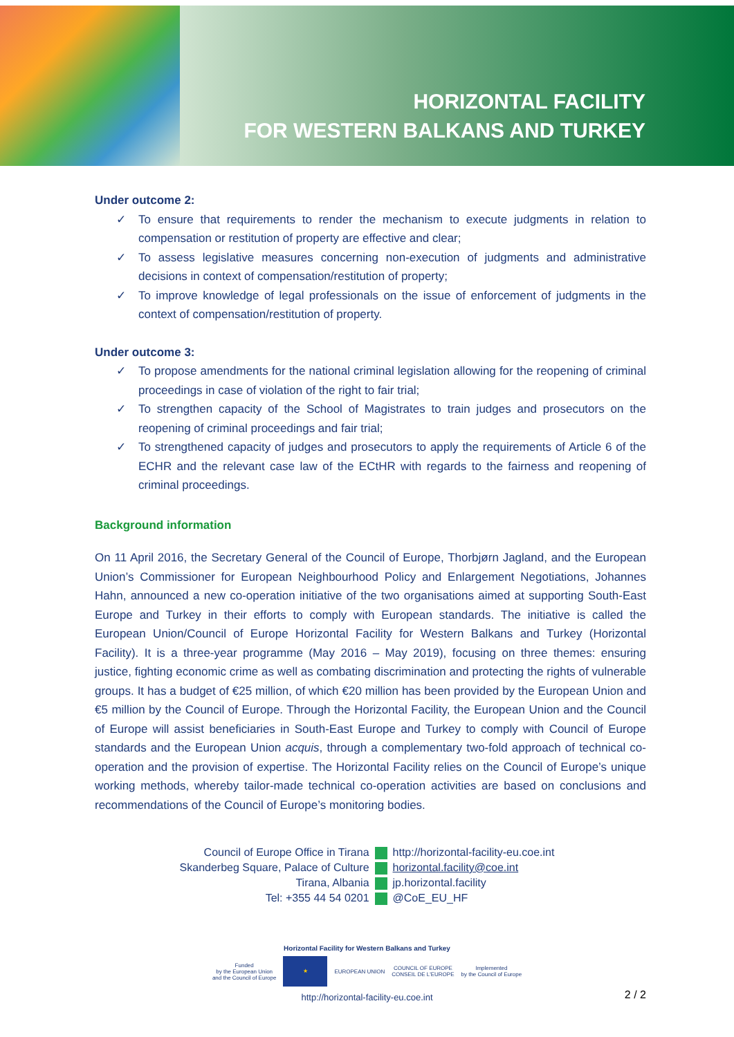HORIZONTAL FACILITY
FOR WESTERN BALKANS AND TURKEY
Under outcome 2:
✓ To ensure that requirements to render the mechanism to execute judgments in relation to compensation or restitution of property are effective and clear;
✓ To assess legislative measures concerning non-execution of judgments and administrative decisions in context of compensation/restitution of property;
✓ To improve knowledge of legal professionals on the issue of enforcement of judgments in the context of compensation/restitution of property.
Under outcome 3:
✓ To propose amendments for the national criminal legislation allowing for the reopening of criminal proceedings in case of violation of the right to fair trial;
✓ To strengthen capacity of the School of Magistrates to train judges and prosecutors on the reopening of criminal proceedings and fair trial;
✓ To strengthened capacity of judges and prosecutors to apply the requirements of Article 6 of the ECHR and the relevant case law of the ECtHR with regards to the fairness and reopening of criminal proceedings.
Background information
On 11 April 2016, the Secretary General of the Council of Europe, Thorbjørn Jagland, and the European Union’s Commissioner for European Neighbourhood Policy and Enlargement Negotiations, Johannes Hahn, announced a new co-operation initiative of the two organisations aimed at supporting South-East Europe and Turkey in their efforts to comply with European standards. The initiative is called the European Union/Council of Europe Horizontal Facility for Western Balkans and Turkey (Horizontal Facility). It is a three-year programme (May 2016 – May 2019), focusing on three themes: ensuring justice, fighting economic crime as well as combating discrimination and protecting the rights of vulnerable groups. It has a budget of €25 million, of which €20 million has been provided by the European Union and €5 million by the Council of Europe. Through the Horizontal Facility, the European Union and the Council of Europe will assist beneficiaries in South-East Europe and Turkey to comply with Council of Europe standards and the European Union acquis, through a complementary two-fold approach of technical co-operation and the provision of expertise. The Horizontal Facility relies on the Council of Europe’s unique working methods, whereby tailor-made technical co-operation activities are based on conclusions and recommendations of the Council of Europe’s monitoring bodies.
Council of Europe Office in Tirana
Skanderbeg Square, Palace of Culture
Tirana, Albania
Tel: +355 44 54 0201
http://horizontal-facility-eu.coe.int
horizontal.facility@coe.int
jp.horizontal.facility
@CoE_EU_HF
Horizontal Facility for Western Balkans and Turkey
Funded
by the European Union
and the Council of Europe
★
EUROPEAN UNION
COUNCIL OF EUROPE
CONSEIL DE L'EUROPE
Implemented
by the Council of Europe
http://horizontal-facility-eu.coe.int
2 / 2